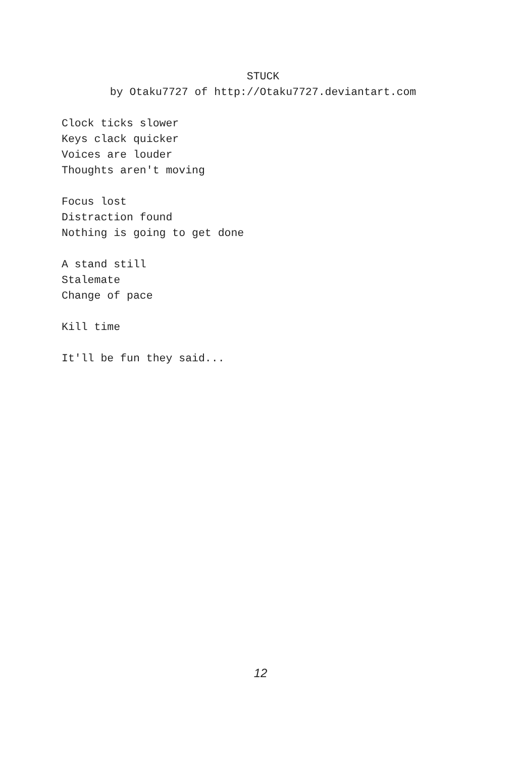STUCK
by Otaku7727 of http://Otaku7727.deviantart.com
Clock ticks slower
Keys clack quicker
Voices are louder
Thoughts aren't moving
Focus lost
Distraction found
Nothing is going to get done
A stand still
Stalemate
Change of pace
Kill time
It'll be fun they said...
12